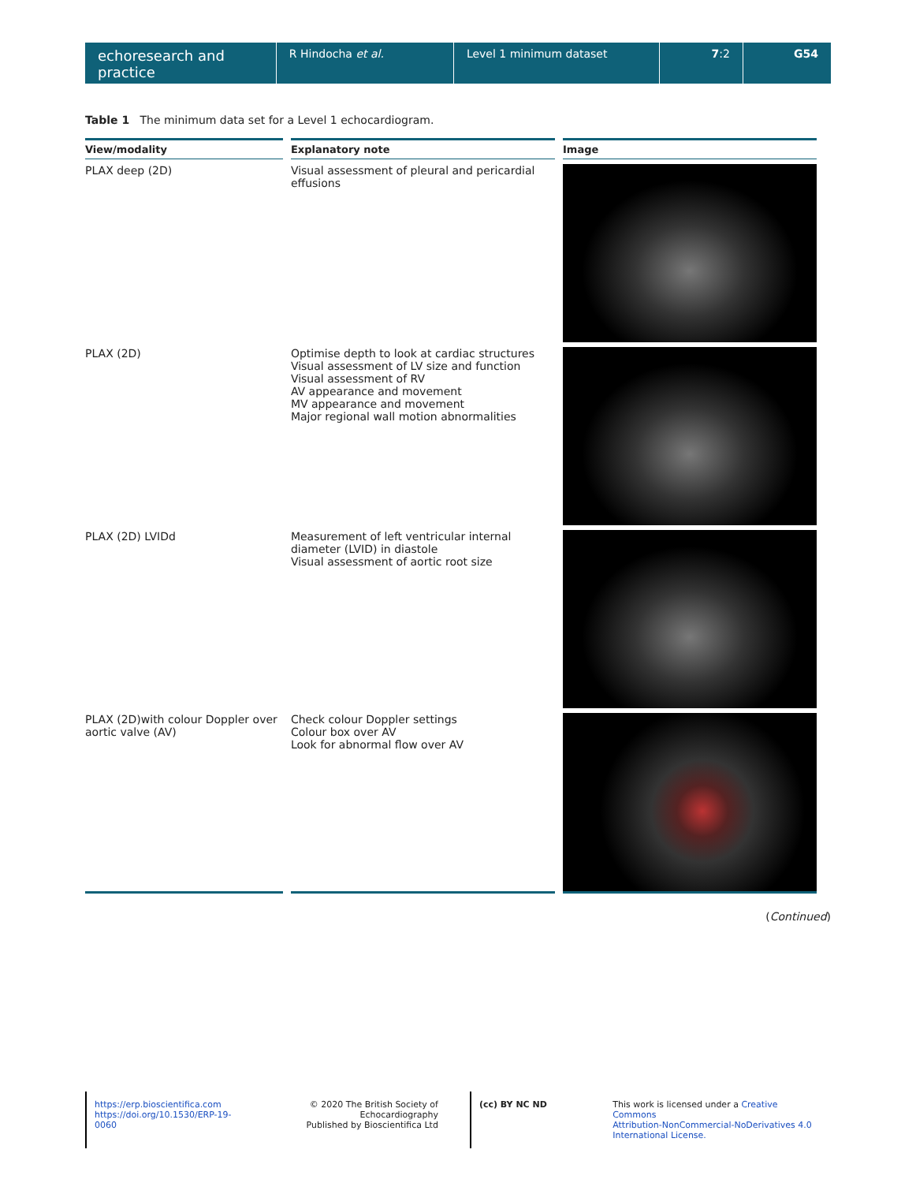echoresearch and practice
R Hindocha et al. Level 1 minimum dataset 7:2 G54
Table 1 The minimum data set for a Level 1 echocardiogram.
| View/modality | Explanatory note | Image |
| --- | --- | --- |
| PLAX deep (2D) | Visual assessment of pleural and pericardial effusions | |
| PLAX (2D) | Optimise depth to look at cardiac structures Visual assessment of LV size and function Visual assessment of RV AV appearance and movement MV appearance and movement Major regional wall motion abnormalities | |
| PLAX (2D) LVIDd | Measurement of left ventricular internal diameter (LVID) in diastole Visual assessment of aortic root size | |
| PLAX (2D)with colour Doppler over aortic valve (AV) | Check colour Doppler settings Colour box over AV Look for abnormal flow over AV | |
(Continued)
https://erp.bioscientifica.com
https://doi.org/10.1530/ERP-19-0060
© 2020 The British Society of Echocardiography
Published by Bioscientifica Ltd
(cc) BY NC ND This work is licensed under a Creative Commons
Attribution-NonCommercial-NoDerivatives 4.0
International License.